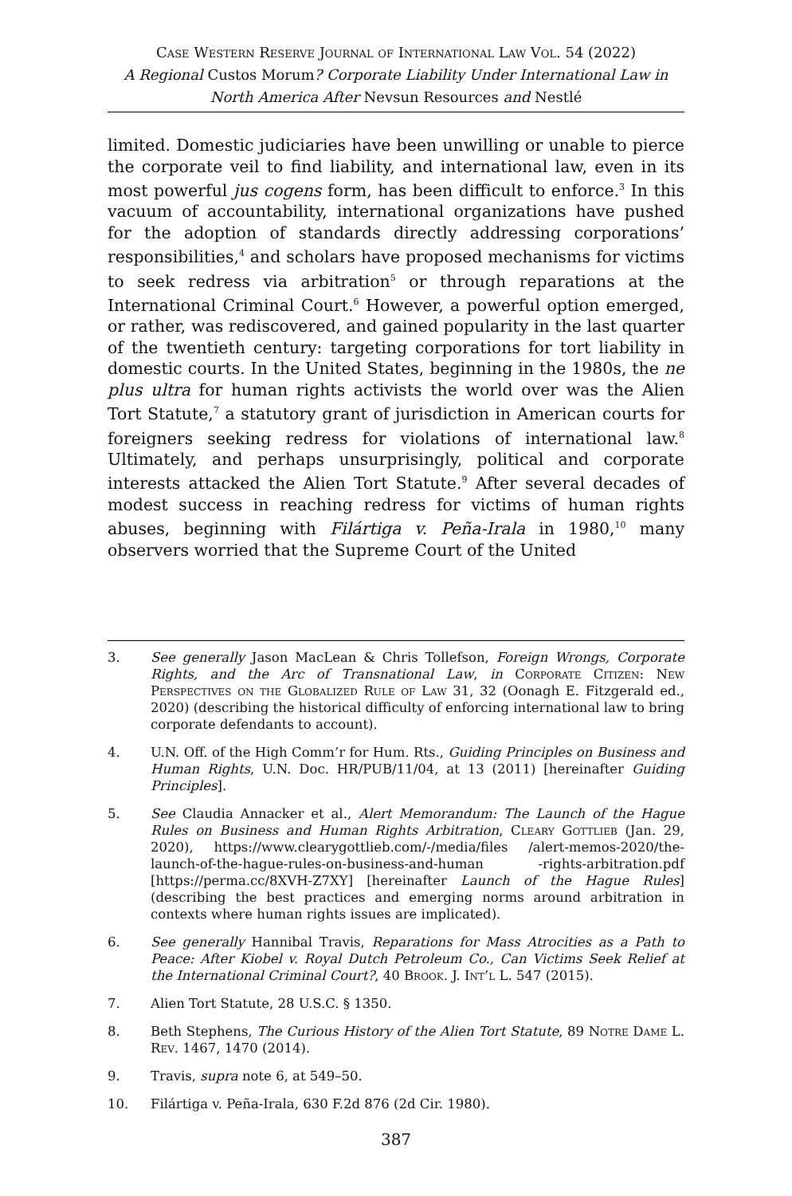Case Western Reserve Journal of International Law Vol. 54 (2022)
A Regional Custos Morum? Corporate Liability Under International Law in North America After Nevsun Resources and Nestlé
limited. Domestic judiciaries have been unwilling or unable to pierce the corporate veil to find liability, and international law, even in its most powerful jus cogens form, has been difficult to enforce.<sup>3</sup> In this vacuum of accountability, international organizations have pushed for the adoption of standards directly addressing corporations’ responsibilities,<sup>4</sup> and scholars have proposed mechanisms for victims to seek redress via arbitration<sup>5</sup> or through reparations at the International Criminal Court.<sup>6</sup> However, a powerful option emerged, or rather, was rediscovered, and gained popularity in the last quarter of the twentieth century: targeting corporations for tort liability in domestic courts. In the United States, beginning in the 1980s, the ne plus ultra for human rights activists the world over was the Alien Tort Statute,<sup>7</sup> a statutory grant of jurisdiction in American courts for foreigners seeking redress for violations of international law.<sup>8</sup> Ultimately, and perhaps unsurprisingly, political and corporate interests attacked the Alien Tort Statute.<sup>9</sup> After several decades of modest success in reaching redress for victims of human rights abuses, beginning with Filártiga v. Peña-Irala in 1980,<sup>10</sup> many observers worried that the Supreme Court of the United
3. See generally Jason MacLean & Chris Tollefson, Foreign Wrongs, Corporate Rights, and the Arc of Transnational Law, in Corporate Citizen: New Perspectives on the Globalized Rule of Law 31, 32 (Oonagh E. Fitzgerald ed., 2020) (describing the historical difficulty of enforcing international law to bring corporate defendants to account).
4. U.N. Off. of the High Comm’r for Hum. Rts., Guiding Principles on Business and Human Rights, U.N. Doc. HR/PUB/11/04, at 13 (2011) [hereinafter Guiding Principles].
5. See Claudia Annacker et al., Alert Memorandum: The Launch of the Hague Rules on Business and Human Rights Arbitration, Cleary Gottlieb (Jan. 29, 2020), https://www.clearygottlieb.com/-/media/files /alert-memos-2020/the-launch-of-the-hague-rules-on-business-and-human -rights-arbitration.pdf [https://perma.cc/8XVH-Z7XY] [hereinafter Launch of the Hague Rules] (describing the best practices and emerging norms around arbitration in contexts where human rights issues are implicated).
6. See generally Hannibal Travis, Reparations for Mass Atrocities as a Path to Peace: After Kiobel v. Royal Dutch Petroleum Co., Can Victims Seek Relief at the International Criminal Court?, 40 Brook. J. Int’l L. 547 (2015).
7. Alien Tort Statute, 28 U.S.C. § 1350.
8. Beth Stephens, The Curious History of the Alien Tort Statute, 89 Notre Dame L. Rev. 1467, 1470 (2014).
9. Travis, supra note 6, at 549–50.
10. Filártiga v. Peña-Irala, 630 F.2d 876 (2d Cir. 1980).
387